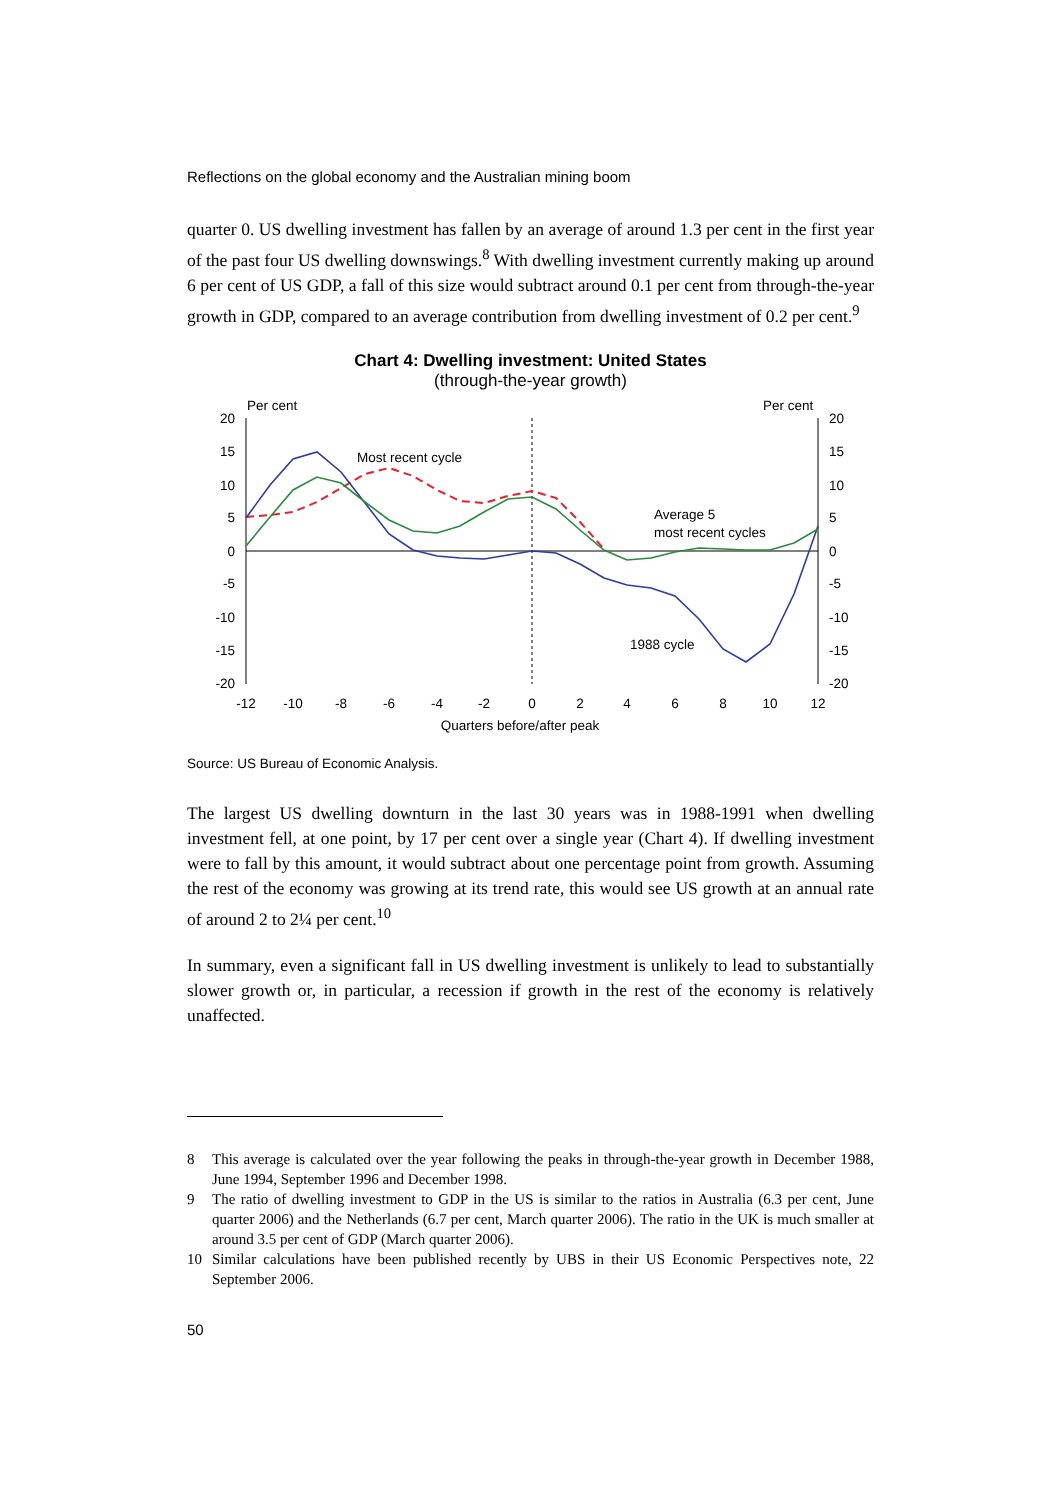Reflections on the global economy and the Australian mining boom
quarter 0. US dwelling investment has fallen by an average of around 1.3 per cent in the first year of the past four US dwelling downswings.<sup>8</sup> With dwelling investment currently making up around 6 per cent of US GDP, a fall of this size would subtract around 0.1 per cent from through-the-year growth in GDP, compared to an average contribution from dwelling investment of 0.2 per cent.<sup>9</sup>
Chart 4: Dwelling investment: United States
(through-the-year growth)
Per cent
Per cent
20
15
10
5
0
-5
-10
-15
-20
20
15
10
5
0
-5
-10
-15
-20
-12
-10
-8
-6
-4
-2
0
2
4
6
8
10
12
Quarters before/after peak
Most recent cycle
Average 5
most recent cycles
1988 cycle
Source: US Bureau of Economic Analysis.
The largest US dwelling downturn in the last 30 years was in 1988-1991 when dwelling investment fell, at one point, by 17 per cent over a single year (Chart 4). If dwelling investment were to fall by this amount, it would subtract about one percentage point from growth. Assuming the rest of the economy was growing at its trend rate, this would see US growth at an annual rate of around 2 to 2¼ per cent.<sup>10</sup>
In summary, even a significant fall in US dwelling investment is unlikely to lead to substantially slower growth or, in particular, a recession if growth in the rest of the economy is relatively unaffected.
8 This average is calculated over the year following the peaks in through-the-year growth in December 1988, June 1994, September 1996 and December 1998.
9 The ratio of dwelling investment to GDP in the US is similar to the ratios in Australia (6.3 per cent, June quarter 2006) and the Netherlands (6.7 per cent, March quarter 2006). The ratio in the UK is much smaller at around 3.5 per cent of GDP (March quarter 2006).
10 Similar calculations have been published recently by UBS in their US Economic Perspectives note, 22 September 2006.
50